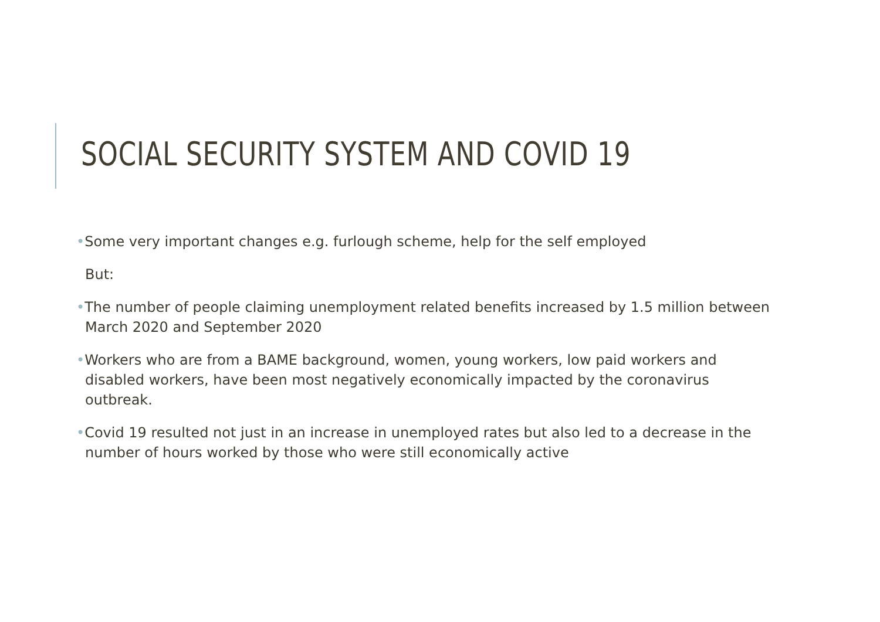SOCIAL SECURITY SYSTEM AND COVID 19
•Some very important changes e.g. furlough scheme, help for the self employed
But:
•The number of people claiming unemployment related benefits increased by 1.5 million between March 2020 and September 2020
•Workers who are from a BAME background, women, young workers, low paid workers and disabled workers, have been most negatively economically impacted by the coronavirus outbreak.
•Covid 19 resulted not just in an increase in unemployed rates but also led to a decrease in the number of hours worked by those who were still economically active